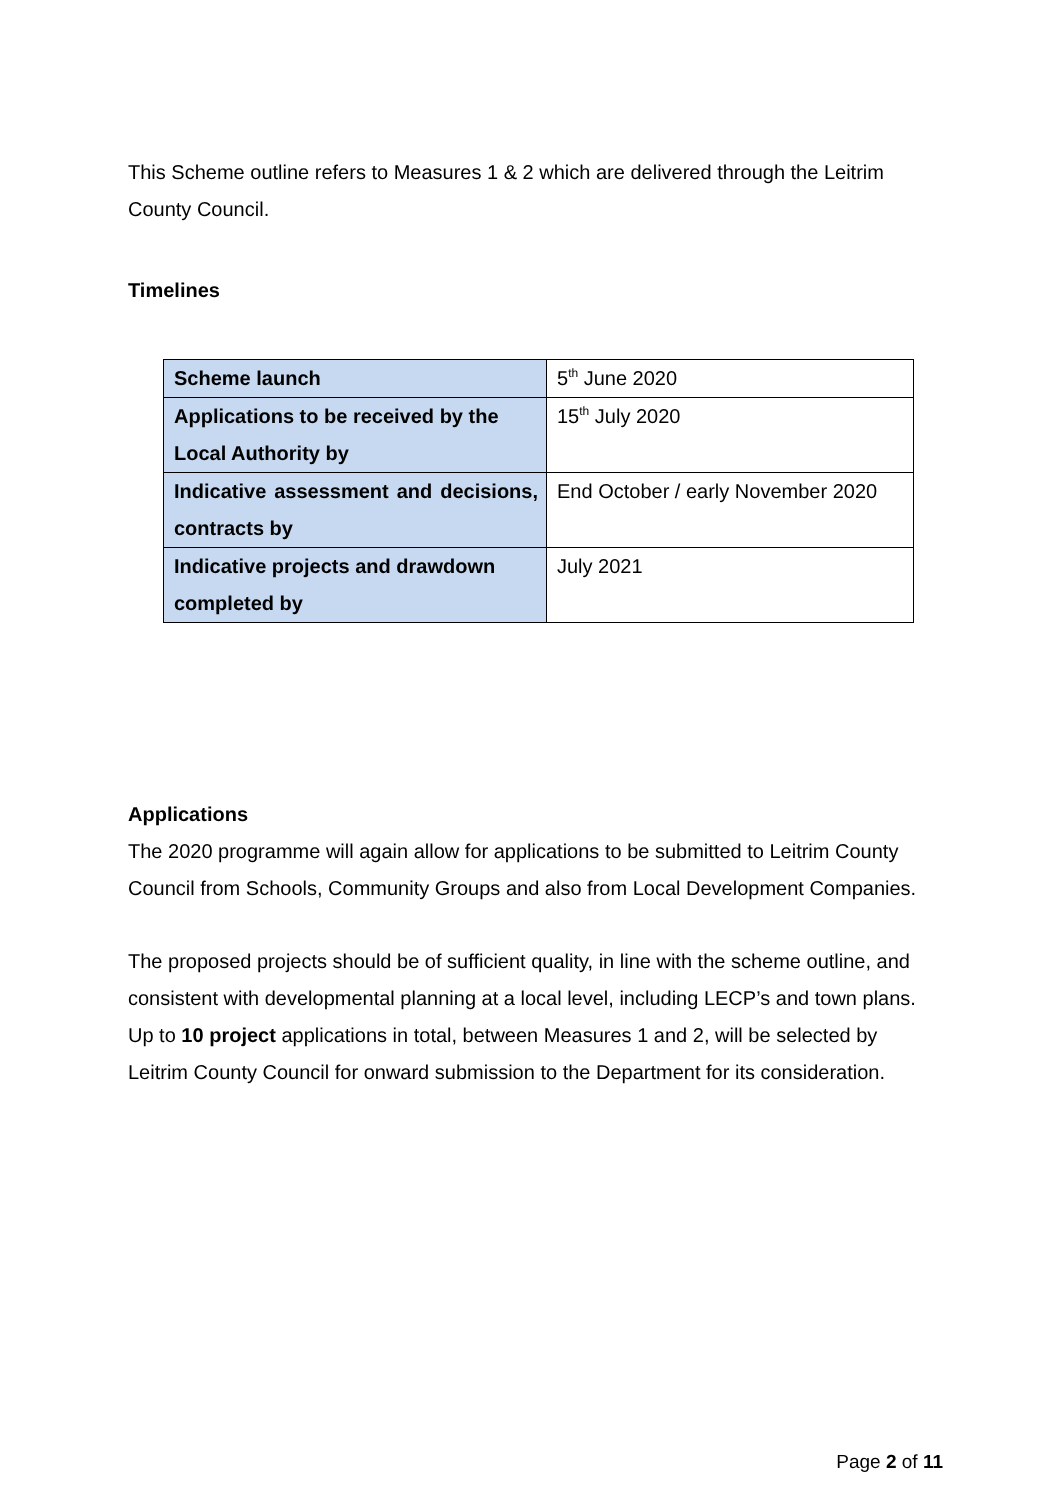This Scheme outline refers to Measures 1 & 2 which are delivered through the Leitrim County Council.
Timelines
| Scheme launch | 5<sup>th</sup> June 2020 |
| Applications to be received by the Local Authority by | 15<sup>th</sup> July 2020 |
| Indicative assessment and decisions, contracts by | End October / early November 2020 |
| Indicative projects and drawdown completed by | July 2021 |
Applications
The 2020 programme will again allow for applications to be submitted to Leitrim County Council from Schools, Community Groups and also from Local Development Companies.
The proposed projects should be of sufficient quality, in line with the scheme outline, and consistent with developmental planning at a local level, including LECP’s and town plans. Up to 10 project applications in total, between Measures 1 and 2, will be selected by Leitrim County Council for onward submission to the Department for its consideration.
Page 2 of 11